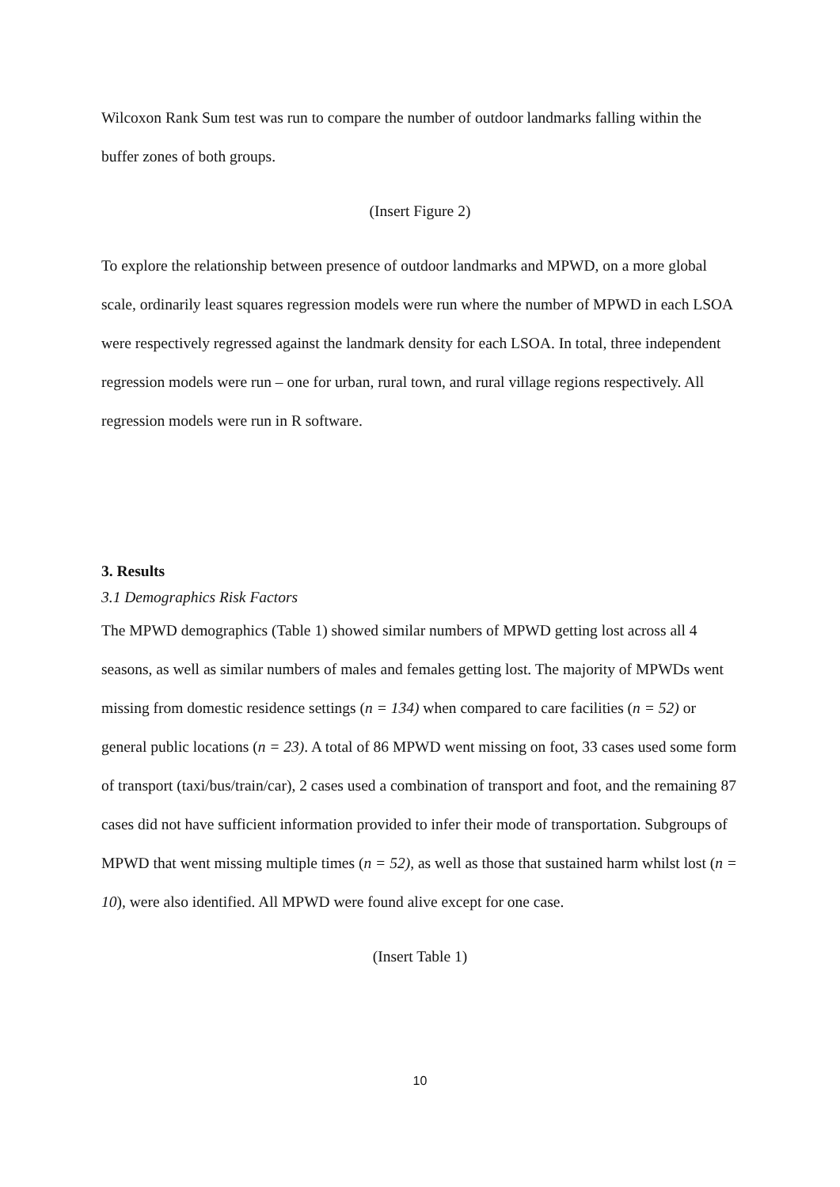Wilcoxon Rank Sum test was run to compare the number of outdoor landmarks falling within the buffer zones of both groups.
(Insert Figure 2)
To explore the relationship between presence of outdoor landmarks and MPWD, on a more global scale, ordinarily least squares regression models were run where the number of MPWD in each LSOA were respectively regressed against the landmark density for each LSOA. In total, three independent regression models were run – one for urban, rural town, and rural village regions respectively. All regression models were run in R software.
3. Results
3.1 Demographics Risk Factors
The MPWD demographics (Table 1) showed similar numbers of MPWD getting lost across all 4 seasons, as well as similar numbers of males and females getting lost. The majority of MPWDs went missing from domestic residence settings (n = 134) when compared to care facilities (n = 52) or general public locations (n = 23). A total of 86 MPWD went missing on foot, 33 cases used some form of transport (taxi/bus/train/car), 2 cases used a combination of transport and foot, and the remaining 87 cases did not have sufficient information provided to infer their mode of transportation. Subgroups of MPWD that went missing multiple times (n = 52), as well as those that sustained harm whilst lost (n = 10), were also identified. All MPWD were found alive except for one case.
(Insert Table 1)
10